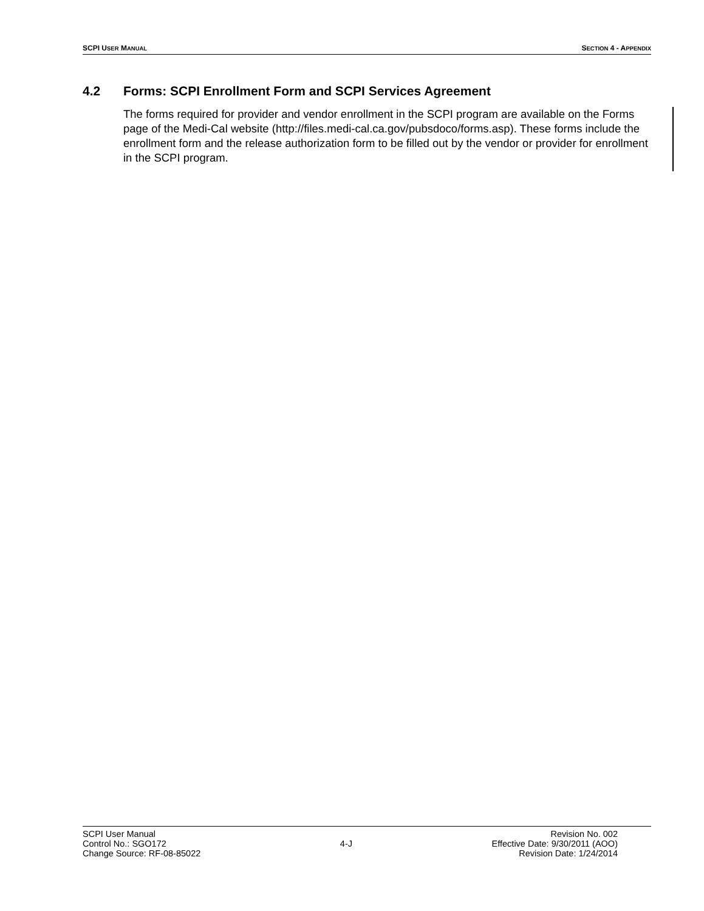SCPI USER MANUAL
SECTION 4 - APPENDIX
4.2 Forms: SCPI Enrollment Form and SCPI Services Agreement
The forms required for provider and vendor enrollment in the SCPI program are available on the Forms page of the Medi-Cal website (http://files.medi-cal.ca.gov/pubsdoco/forms.asp). These forms include the enrollment form and the release authorization form to be filled out by the vendor or provider for enrollment in the SCPI program.
SCPI User Manual
Control No.: SGO172
Change Source: RF-08-85022
4-J Revision No. 002
Effective Date: 9/30/2011 (AOO)
Revision Date: 1/24/2014